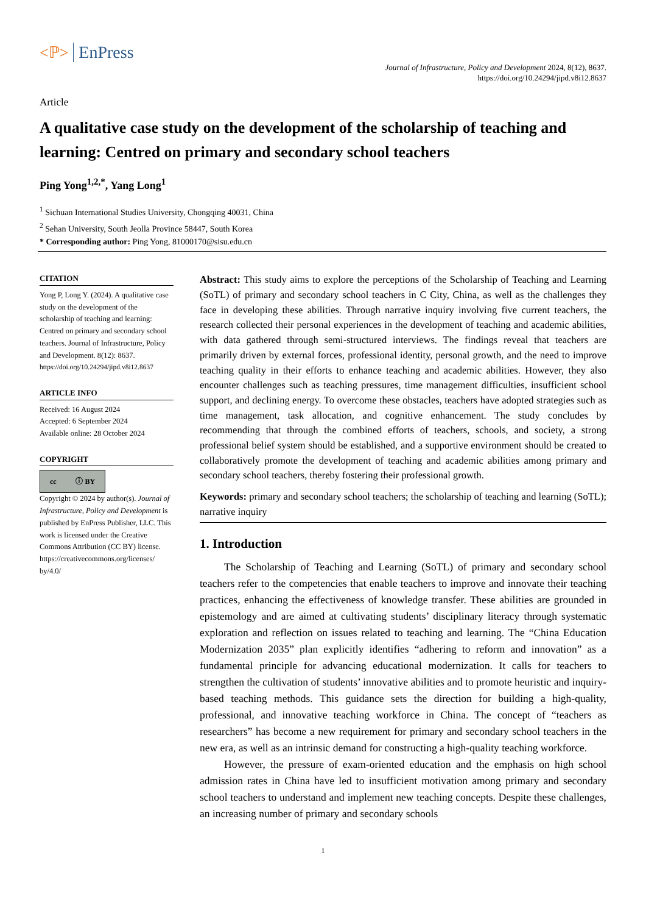<ℙ> EnPress
Journal of Infrastructure, Policy and Development 2024, 8(12), 8637.
https://doi.org/10.24294/jipd.v8i12.8637
Article
A qualitative case study on the development of the scholarship of teaching and learning: Centred on primary and secondary school teachers
Ping Yong<sup>1,2,*</sup>, Yang Long<sup>1</sup>
<sup>1</sup> Sichuan International Studies University, Chongqing 40031, China
<sup>2</sup> Sehan University, South Jeolla Province 58447, South Korea
* Corresponding author: Ping Yong, 81000170@sisu.edu.cn
CITATION
Yong P, Long Y. (2024). A qualitative case study on the development of the scholarship of teaching and learning: Centred on primary and secondary school teachers. Journal of Infrastructure, Policy and Development. 8(12): 8637. https://doi.org/10.24294/jipd.v8i12.8637
ARTICLE INFO
Received: 16 August 2024
Accepted: 6 September 2024
Available online: 28 October 2024
COPYRIGHT
cc ⓘ BY
Copyright © 2024 by author(s). Journal of Infrastructure, Policy and Development is published by EnPress Publisher, LLC. This work is licensed under the Creative Commons Attribution (CC BY) license. https://creativecommons.org/licenses/ by/4.0/
Abstract: This study aims to explore the perceptions of the Scholarship of Teaching and Learning (SoTL) of primary and secondary school teachers in C City, China, as well as the challenges they face in developing these abilities. Through narrative inquiry involving five current teachers, the research collected their personal experiences in the development of teaching and academic abilities, with data gathered through semi-structured interviews. The findings reveal that teachers are primarily driven by external forces, professional identity, personal growth, and the need to improve teaching quality in their efforts to enhance teaching and academic abilities. However, they also encounter challenges such as teaching pressures, time management difficulties, insufficient school support, and declining energy. To overcome these obstacles, teachers have adopted strategies such as time management, task allocation, and cognitive enhancement. The study concludes by recommending that through the combined efforts of teachers, schools, and society, a strong professional belief system should be established, and a supportive environment should be created to collaboratively promote the development of teaching and academic abilities among primary and secondary school teachers, thereby fostering their professional growth.
Keywords: primary and secondary school teachers; the scholarship of teaching and learning (SoTL); narrative inquiry
1. Introduction
The Scholarship of Teaching and Learning (SoTL) of primary and secondary school teachers refer to the competencies that enable teachers to improve and innovate their teaching practices, enhancing the effectiveness of knowledge transfer. These abilities are grounded in epistemology and are aimed at cultivating students’ disciplinary literacy through systematic exploration and reflection on issues related to teaching and learning. The “China Education Modernization 2035” plan explicitly identifies “adhering to reform and innovation” as a fundamental principle for advancing educational modernization. It calls for teachers to strengthen the cultivation of students’ innovative abilities and to promote heuristic and inquiry-based teaching methods. This guidance sets the direction for building a high-quality, professional, and innovative teaching workforce in China. The concept of “teachers as researchers” has become a new requirement for primary and secondary school teachers in the new era, as well as an intrinsic demand for constructing a high-quality teaching workforce.
However, the pressure of exam-oriented education and the emphasis on high school admission rates in China have led to insufficient motivation among primary and secondary school teachers to understand and implement new teaching concepts. Despite these challenges, an increasing number of primary and secondary schools
1